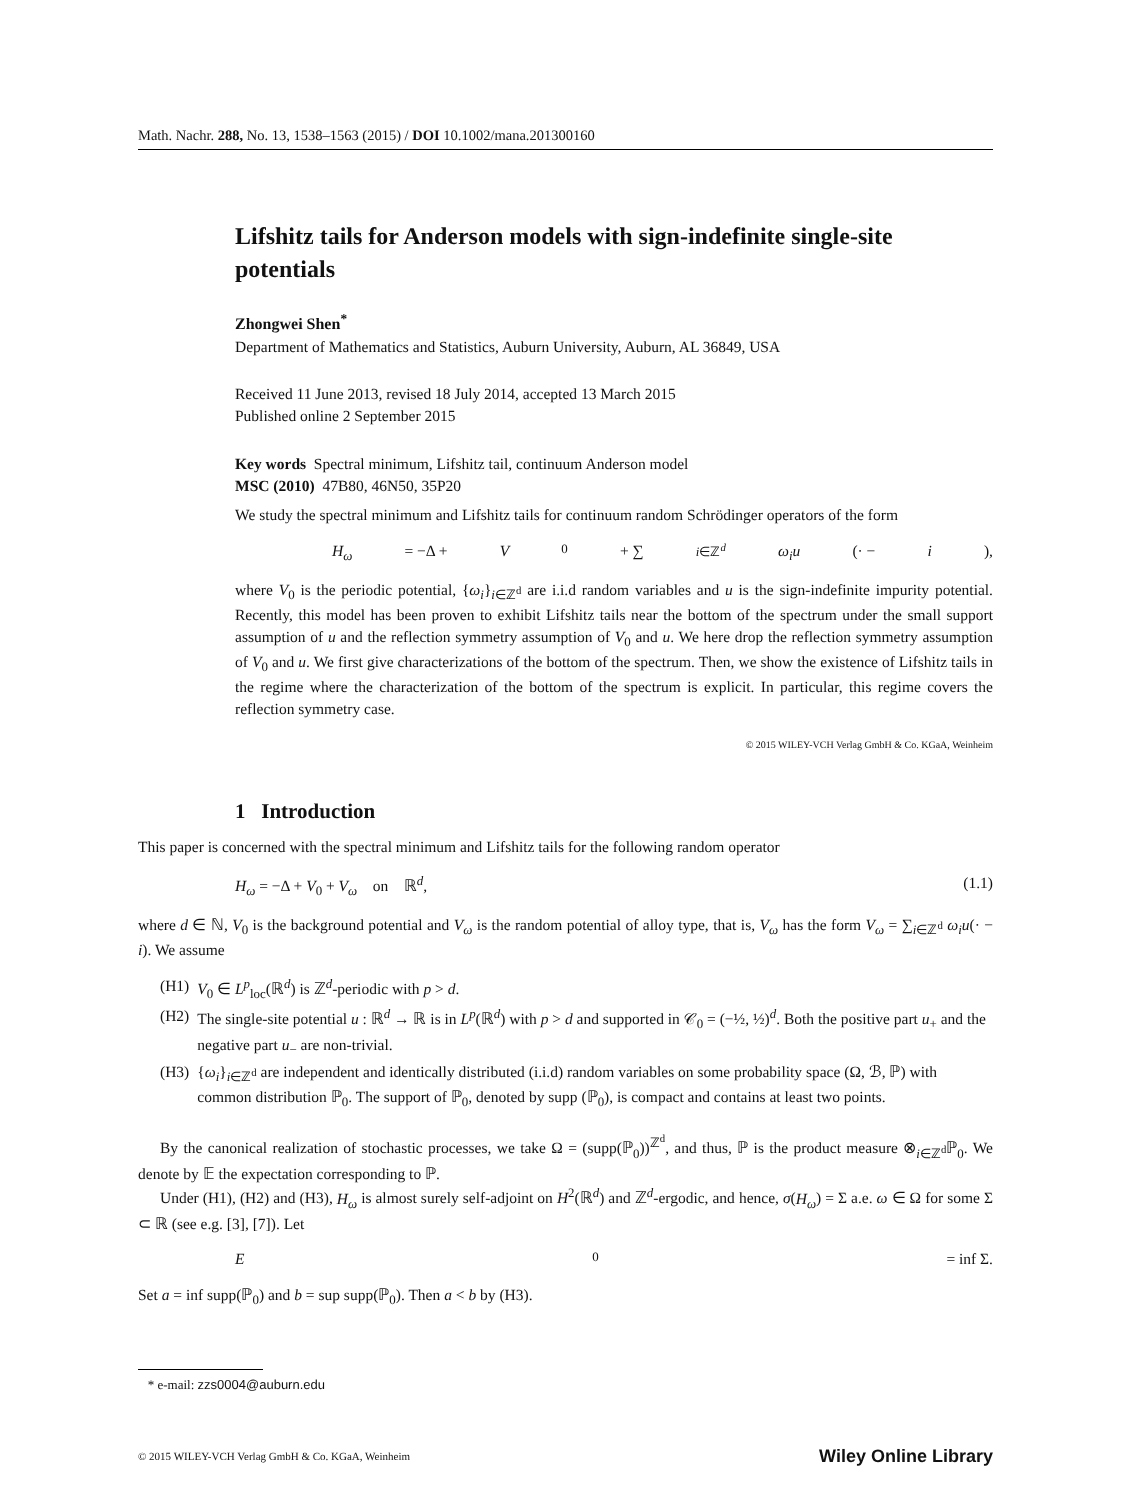Math. Nachr. 288, No. 13, 1538–1563 (2015) / DOI 10.1002/mana.201300160
Lifshitz tails for Anderson models with sign-indefinite single-site potentials
Zhongwei Shen<sup>*</sup>
Department of Mathematics and Statistics, Auburn University, Auburn, AL 36849, USA
Received 11 June 2013, revised 18 July 2014, accepted 13 March 2015
Published online 2 September 2015
Key words Spectral minimum, Lifshitz tail, continuum Anderson model
MSC (2010) 47B80, 46N50, 35P20
We study the spectral minimum and Lifshitz tails for continuum random Schrödinger operators of the form
H<sub>ω</sub> = −Δ + V<sub>0</sub> + ∑<sub>i∈ℤ<sup>d</sup></sub> ω<sub>i</sub>u (· − i),
where V<sub>0</sub> is the periodic potential, {ω<sub>i</sub>}<sub>i∈ℤ<sup>d</sup></sub> are i.i.d random variables and u is the sign-indefinite impurity potential. Recently, this model has been proven to exhibit Lifshitz tails near the bottom of the spectrum under the small support assumption of u and the reflection symmetry assumption of V<sub>0</sub> and u. We here drop the reflection symmetry assumption of V<sub>0</sub> and u. We first give characterizations of the bottom of the spectrum. Then, we show the existence of Lifshitz tails in the regime where the characterization of the bottom of the spectrum is explicit. In particular, this regime covers the reflection symmetry case.
© 2015 WILEY-VCH Verlag GmbH & Co. KGaA, Weinheim
1 Introduction
This paper is concerned with the spectral minimum and Lifshitz tails for the following random operator
H<sub>ω</sub> = −Δ + V<sub>0</sub> + V<sub>ω</sub> on ℝ<sup>d</sup>, (1.1)
where d ∈ ℕ, V<sub>0</sub> is the background potential and V<sub>ω</sub> is the random potential of alloy type, that is, V<sub>ω</sub> has the form V<sub>ω</sub> = ∑<sub>i∈ℤ<sup>d</sup></sub> ω<sub>i</sub>u(· − i). We assume
(H1) V<sub>0</sub> ∈ L<sup>p</sup><sub>loc</sub>(ℝ<sup>d</sup>) is ℤ<sup>d</sup>-periodic with p > d.
(H2) The single-site potential u : ℝ<sup>d</sup> → ℝ is in L<sup>p</sup>(ℝ<sup>d</sup>) with p > d and supported in 𝒞<sub>0</sub> = (−½, ½)<sup>d</sup>. Both the positive part u<sub>+</sub> and the negative part u<sub>−</sub> are non-trivial.
(H3) {ω<sub>i</sub>}<sub>i∈ℤ<sup>d</sup></sub> are independent and identically distributed (i.i.d) random variables on some probability space (Ω, ℬ, ℙ) with common distribution ℙ<sub>0</sub>. The support of ℙ<sub>0</sub>, denoted by supp (ℙ<sub>0</sub>), is compact and contains at least two points.
By the canonical realization of stochastic processes, we take Ω = (supp(ℙ<sub>0</sub>))<sup>ℤ<sup>d</sup></sup>, and thus, ℙ is the product measure ⊗<sub>i∈ℤ<sup>d</sup></sub>ℙ<sub>0</sub>. We denote by 𝔼 the expectation corresponding to ℙ.
Under (H1), (H2) and (H3), H<sub>ω</sub> is almost surely self-adjoint on H<sup>2</sup>(ℝ<sup>d</sup>) and ℤ<sup>d</sup>-ergodic, and hence, σ(H<sub>ω</sub>) = Σ a.e. ω ∈ Ω for some Σ ⊂ ℝ (see e.g. [3], [7]). Let
E<sub>0</sub> = inf Σ.
Set a = inf supp(ℙ<sub>0</sub>) and b = sup supp(ℙ<sub>0</sub>). Then a < b by (H3).
* e-mail: zzs0004@auburn.edu
© 2015 WILEY-VCH Verlag GmbH & Co. KGaA, Weinheim Wiley Online Library